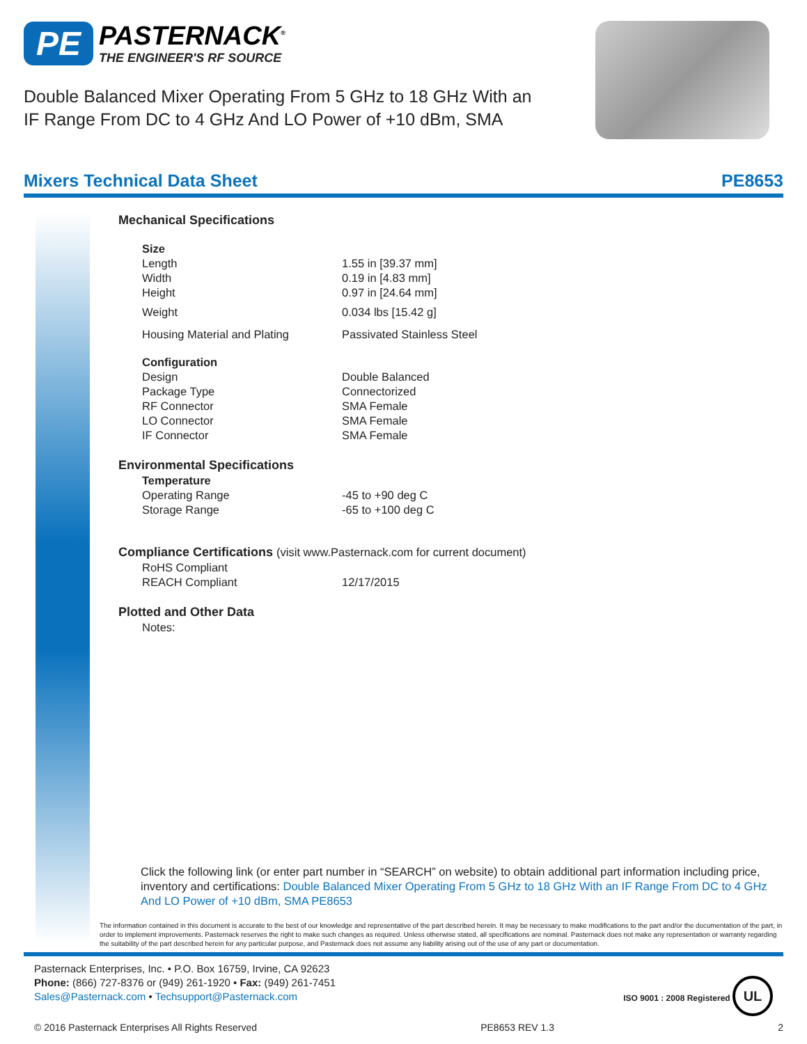PE PASTERNACK<sup>®</sup>
THE ENGINEER'S RF SOURCE
Double Balanced Mixer Operating From 5 GHz to 18 GHz With an
IF Range From DC to 4 GHz And LO Power of +10 dBm, SMA
Mixers Technical Data Sheet PE8653
| Mechanical Specifications | | |
| | Size | |
| | Length | 1.55 in [39.37 mm] |
| | Width | 0.19 in [4.83 mm] |
| | Height | 0.97 in [24.64 mm] |
| | Weight | 0.034 lbs [15.42 g] |
| | Housing Material and Plating | Passivated Stainless Steel |
| | Configuration | |
| | Design | Double Balanced |
| | Package Type | Connectorized |
| | RF Connector | SMA Female |
| | LO Connector | SMA Female |
| | IF Connector | SMA Female |
| Environmental Specifications | | |
| | Temperature | |
| | Operating Range | -45 to +90 deg C |
| | Storage Range | -65 to +100 deg C |
| Compliance Certifications (visit www.Pasternack.com for current document) | | |
| | RoHS Compliant | |
| | REACH Compliant | 12/17/2015 |
| Plotted and Other Data | | |
| | Notes: | |
Click the following link (or enter part number in “SEARCH” on website) to obtain additional part information including price, inventory and certifications: Double Balanced Mixer Operating From 5 GHz to 18 GHz With an IF Range From DC to 4 GHz And LO Power of +10 dBm, SMA PE8653
The information contained in this document is accurate to the best of our knowledge and representative of the part described herein. It may be necessary to make modifications to the part and/or the documentation of the part, in order to implement improvements. Pasternack reserves the right to make such changes as required. Unless otherwise stated, all specifications are nominal. Pasternack does not make any representation or warranty regarding the suitability of the part described herein for any particular purpose, and Pasternack does not assume any liability arising out of the use of any part or documentation.
Pasternack Enterprises, Inc. • P.O. Box 16759, Irvine, CA 92623
Phone: (866) 727-8376 or (949) 261-1920 • Fax: (949) 261-7451
Sales@Pasternack.com • Techsupport@Pasternack.com
ISO 9001 : 2008 Registered UL
© 2016 Pasternack Enterprises All Rights Reserved PE8653 REV 1.3 2